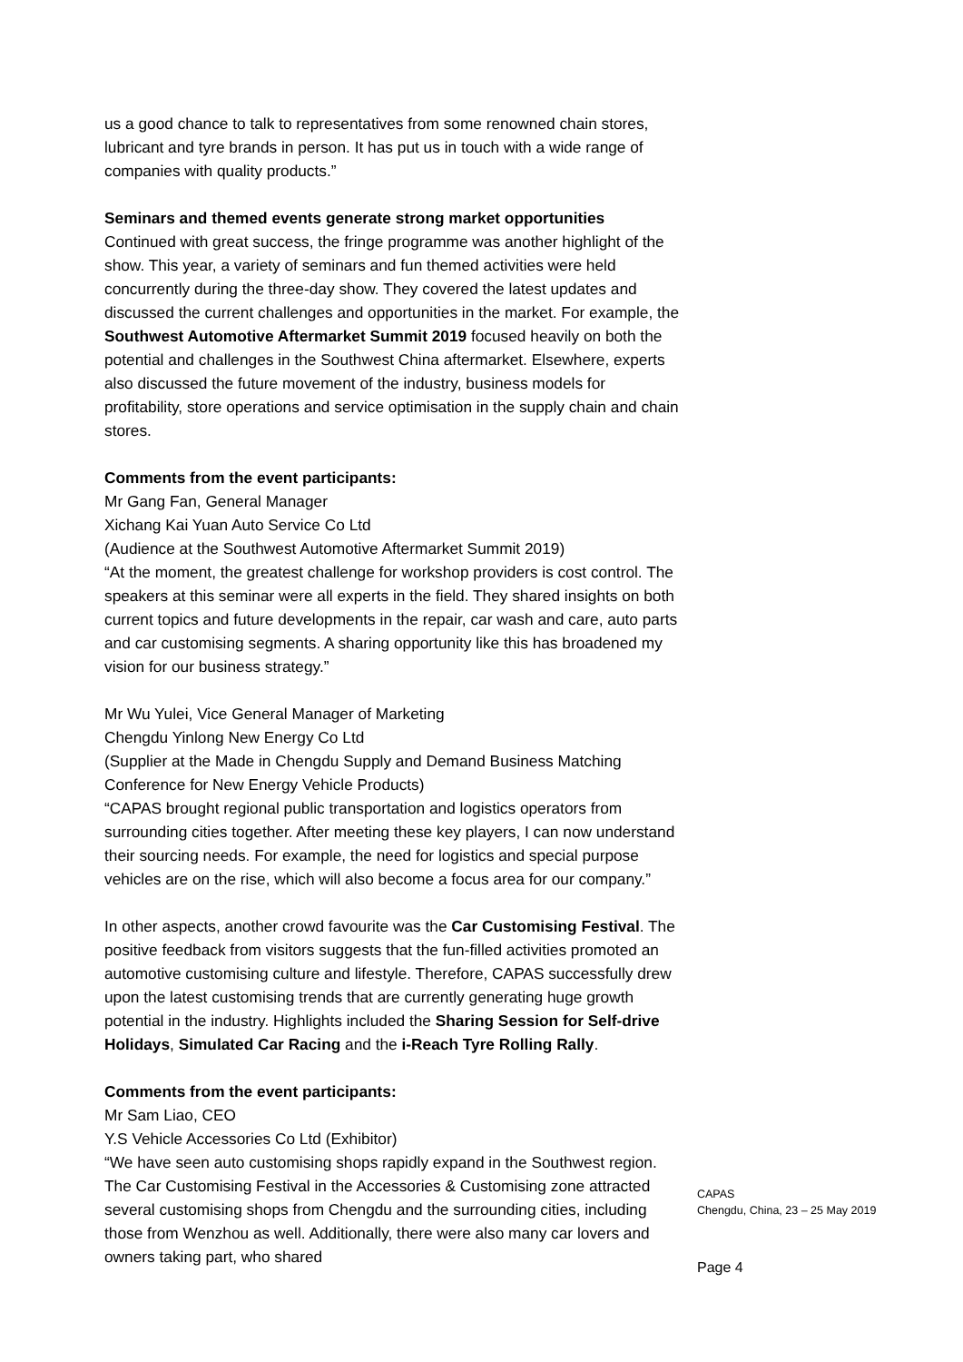us a good chance to talk to representatives from some renowned chain stores, lubricant and tyre brands in person. It has put us in touch with a wide range of companies with quality products.”
Seminars and themed events generate strong market opportunities
Continued with great success, the fringe programme was another highlight of the show. This year, a variety of seminars and fun themed activities were held concurrently during the three-day show. They covered the latest updates and discussed the current challenges and opportunities in the market. For example, the Southwest Automotive Aftermarket Summit 2019 focused heavily on both the potential and challenges in the Southwest China aftermarket. Elsewhere, experts also discussed the future movement of the industry, business models for profitability, store operations and service optimisation in the supply chain and chain stores.
Comments from the event participants:
Mr Gang Fan, General Manager
Xichang Kai Yuan Auto Service Co Ltd
(Audience at the Southwest Automotive Aftermarket Summit 2019)
“At the moment, the greatest challenge for workshop providers is cost control. The speakers at this seminar were all experts in the field. They shared insights on both current topics and future developments in the repair, car wash and care, auto parts and car customising segments. A sharing opportunity like this has broadened my vision for our business strategy.”
Mr Wu Yulei, Vice General Manager of Marketing
Chengdu Yinlong New Energy Co Ltd
(Supplier at the Made in Chengdu Supply and Demand Business Matching Conference for New Energy Vehicle Products)
“CAPAS brought regional public transportation and logistics operators from surrounding cities together. After meeting these key players, I can now understand their sourcing needs. For example, the need for logistics and special purpose vehicles are on the rise, which will also become a focus area for our company.”
In other aspects, another crowd favourite was the Car Customising Festival. The positive feedback from visitors suggests that the fun-filled activities promoted an automotive customising culture and lifestyle. Therefore, CAPAS successfully drew upon the latest customising trends that are currently generating huge growth potential in the industry. Highlights included the Sharing Session for Self-drive Holidays, Simulated Car Racing and the i-Reach Tyre Rolling Rally.
Comments from the event participants:
Mr Sam Liao, CEO
Y.S Vehicle Accessories Co Ltd (Exhibitor)
“We have seen auto customising shops rapidly expand in the Southwest region. The Car Customising Festival in the Accessories & Customising zone attracted several customising shops from Chengdu and the surrounding cities, including those from Wenzhou as well. Additionally, there were also many car lovers and owners taking part, who shared
CAPAS
Chengdu, China, 23 – 25 May 2019
Page 4